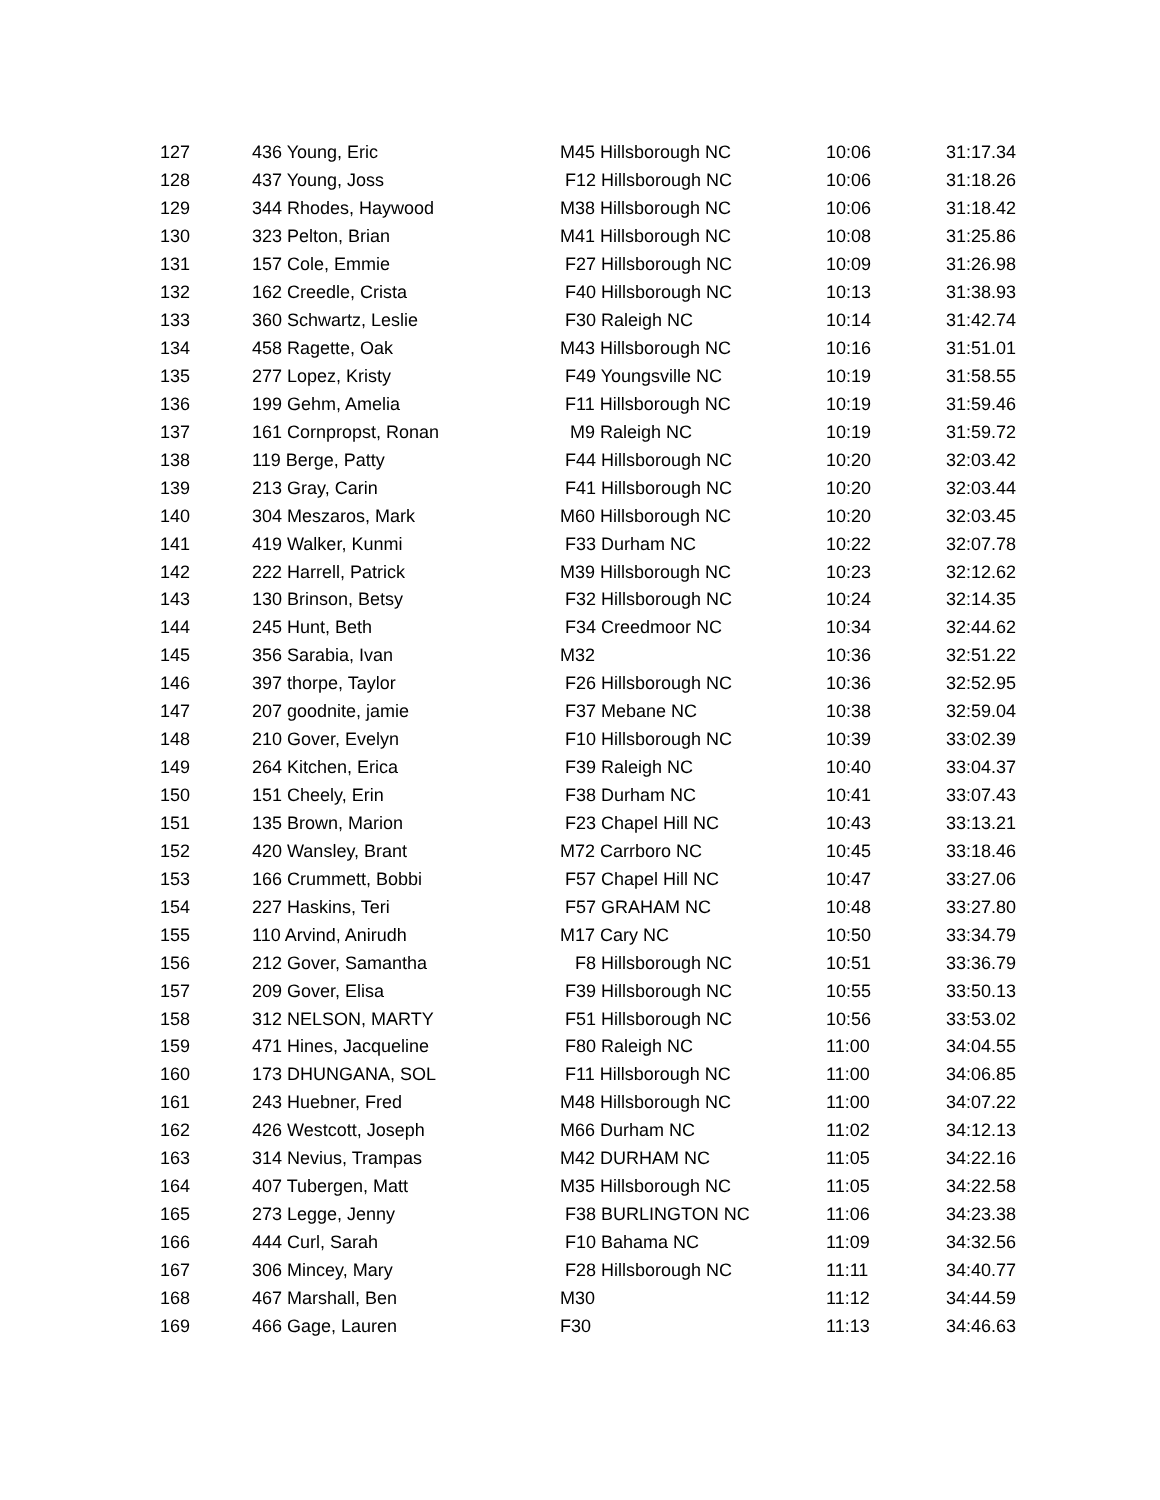| 127 | 436 Young, Eric | M45 Hillsborough NC | 10:06 | 31:17.34 |
| 128 | 437 Young, Joss | F12 Hillsborough NC | 10:06 | 31:18.26 |
| 129 | 344 Rhodes, Haywood | M38 Hillsborough NC | 10:06 | 31:18.42 |
| 130 | 323 Pelton, Brian | M41 Hillsborough NC | 10:08 | 31:25.86 |
| 131 | 157 Cole, Emmie | F27 Hillsborough NC | 10:09 | 31:26.98 |
| 132 | 162 Creedle, Crista | F40 Hillsborough NC | 10:13 | 31:38.93 |
| 133 | 360 Schwartz, Leslie | F30 Raleigh NC | 10:14 | 31:42.74 |
| 134 | 458 Ragette, Oak | M43 Hillsborough NC | 10:16 | 31:51.01 |
| 135 | 277 Lopez, Kristy | F49 Youngsville NC | 10:19 | 31:58.55 |
| 136 | 199 Gehm, Amelia | F11 Hillsborough NC | 10:19 | 31:59.46 |
| 137 | 161 Cornpropst, Ronan | M9 Raleigh NC | 10:19 | 31:59.72 |
| 138 | 119 Berge, Patty | F44 Hillsborough NC | 10:20 | 32:03.42 |
| 139 | 213 Gray, Carin | F41 Hillsborough NC | 10:20 | 32:03.44 |
| 140 | 304 Meszaros, Mark | M60 Hillsborough NC | 10:20 | 32:03.45 |
| 141 | 419 Walker, Kunmi | F33 Durham NC | 10:22 | 32:07.78 |
| 142 | 222 Harrell, Patrick | M39 Hillsborough NC | 10:23 | 32:12.62 |
| 143 | 130 Brinson, Betsy | F32 Hillsborough NC | 10:24 | 32:14.35 |
| 144 | 245 Hunt, Beth | F34 Creedmoor NC | 10:34 | 32:44.62 |
| 145 | 356 Sarabia, Ivan | M32 | 10:36 | 32:51.22 |
| 146 | 397 thorpe, Taylor | F26 Hillsborough NC | 10:36 | 32:52.95 |
| 147 | 207 goodnite, jamie | F37 Mebane NC | 10:38 | 32:59.04 |
| 148 | 210 Gover, Evelyn | F10 Hillsborough NC | 10:39 | 33:02.39 |
| 149 | 264 Kitchen, Erica | F39 Raleigh NC | 10:40 | 33:04.37 |
| 150 | 151 Cheely, Erin | F38 Durham NC | 10:41 | 33:07.43 |
| 151 | 135 Brown, Marion | F23 Chapel Hill NC | 10:43 | 33:13.21 |
| 152 | 420 Wansley, Brant | M72 Carrboro NC | 10:45 | 33:18.46 |
| 153 | 166 Crummett, Bobbi | F57 Chapel Hill NC | 10:47 | 33:27.06 |
| 154 | 227 Haskins, Teri | F57 GRAHAM NC | 10:48 | 33:27.80 |
| 155 | 110 Arvind, Anirudh | M17 Cary NC | 10:50 | 33:34.79 |
| 156 | 212 Gover, Samantha | F8 Hillsborough NC | 10:51 | 33:36.79 |
| 157 | 209 Gover, Elisa | F39 Hillsborough NC | 10:55 | 33:50.13 |
| 158 | 312 NELSON, MARTY | F51 Hillsborough NC | 10:56 | 33:53.02 |
| 159 | 471 Hines, Jacqueline | F80 Raleigh NC | 11:00 | 34:04.55 |
| 160 | 173 DHUNGANA, SOL | F11 Hillsborough NC | 11:00 | 34:06.85 |
| 161 | 243 Huebner, Fred | M48 Hillsborough NC | 11:00 | 34:07.22 |
| 162 | 426 Westcott, Joseph | M66 Durham NC | 11:02 | 34:12.13 |
| 163 | 314 Nevius, Trampas | M42 DURHAM NC | 11:05 | 34:22.16 |
| 164 | 407 Tubergen, Matt | M35 Hillsborough NC | 11:05 | 34:22.58 |
| 165 | 273 Legge, Jenny | F38 BURLINGTON NC | 11:06 | 34:23.38 |
| 166 | 444 Curl, Sarah | F10 Bahama NC | 11:09 | 34:32.56 |
| 167 | 306 Mincey, Mary | F28 Hillsborough NC | 11:11 | 34:40.77 |
| 168 | 467 Marshall, Ben | M30 | 11:12 | 34:44.59 |
| 169 | 466 Gage, Lauren | F30 | 11:13 | 34:46.63 |